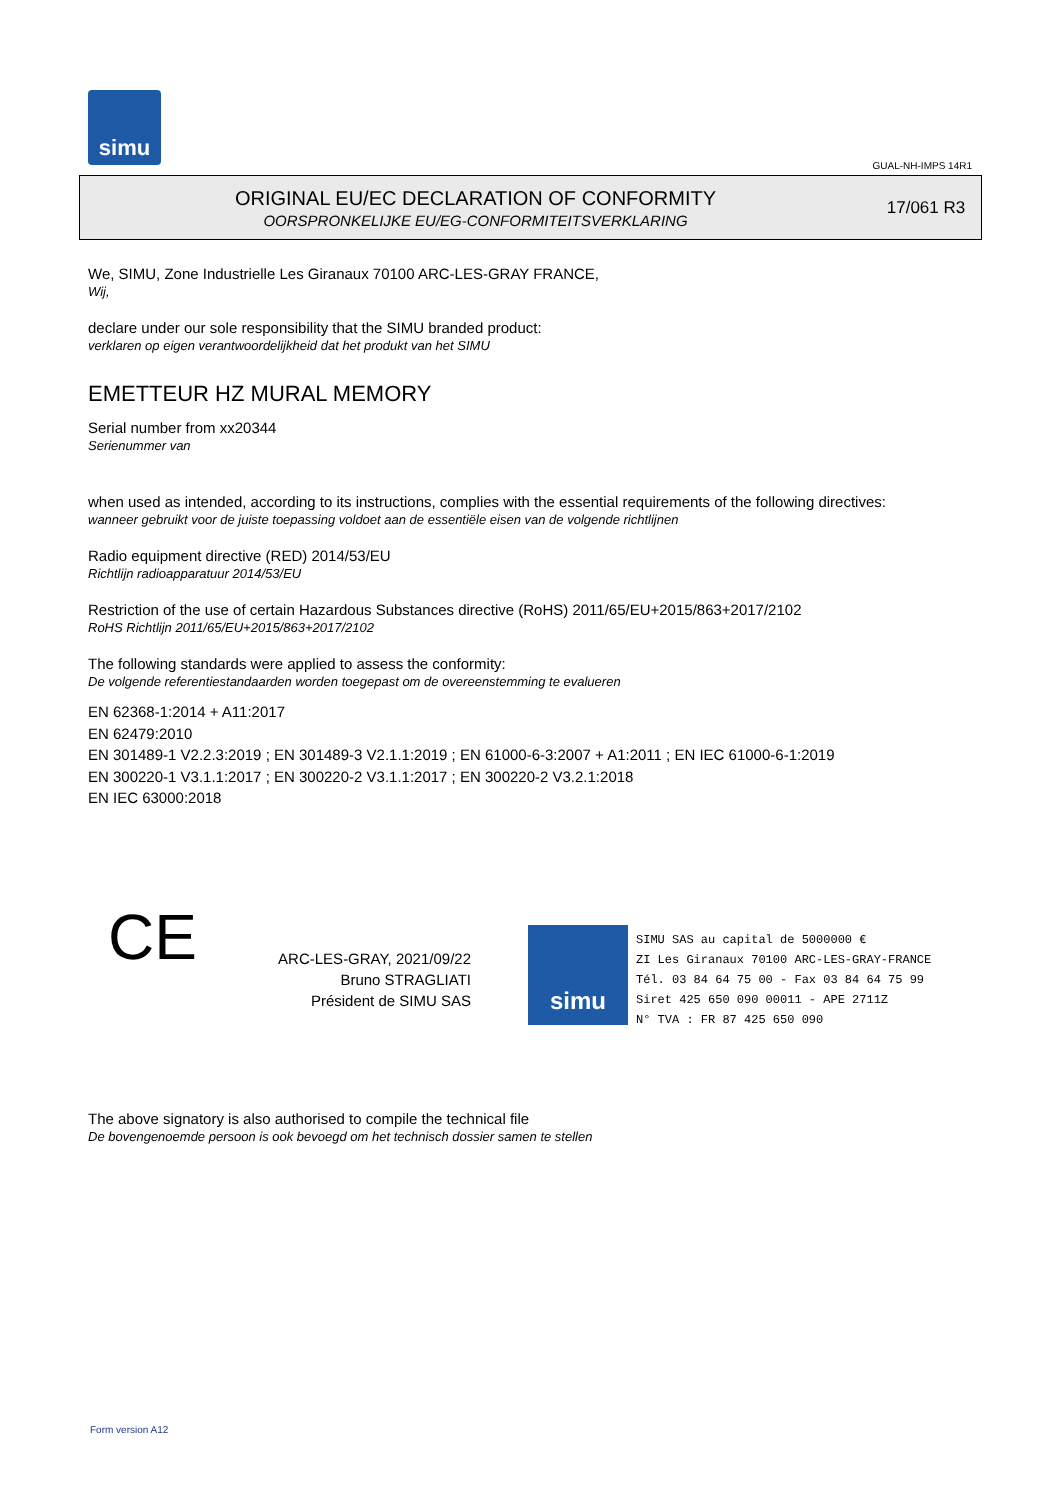simu
GUAL-NH-IMPS 14R1
ORIGINAL EU/EC DECLARATION OF CONFORMITY
OORSPRONKELIJKE EU/EG-CONFORMITEITSVERKLARING
17/061 R3
We, SIMU, Zone Industrielle Les Giranaux 70100 ARC-LES-GRAY FRANCE,
Wij,
declare under our sole responsibility that the SIMU branded product:
verklaren op eigen verantwoordelijkheid dat het produkt van het SIMU
EMETTEUR HZ MURAL MEMORY
Serial number from xx20344
Serienummer van
when used as intended, according to its instructions, complies with the essential requirements of the following directives:
wanneer gebruikt voor de juiste toepassing voldoet aan de essentiële eisen van de volgende richtlijnen
Radio equipment directive (RED) 2014/53/EU
Richtlijn radioapparatuur 2014/53/EU
Restriction of the use of certain Hazardous Substances directive (RoHS) 2011/65/EU+2015/863+2017/2102
RoHS Richtlijn 2011/65/EU+2015/863+2017/2102
The following standards were applied to assess the conformity:
De volgende referentiestandaarden worden toegepast om de overeenstemming te evalueren
EN 62368-1:2014 + A11:2017
EN 62479:2010
EN 301489-1 V2.2.3:2019 ; EN 301489-3 V2.1.1:2019 ; EN 61000-6-3:2007 + A1:2011 ; EN IEC 61000-6-1:2019
EN 300220-1 V3.1.1:2017 ; EN 300220-2 V3.1.1:2017 ; EN 300220-2 V3.2.1:2018
EN IEC 63000:2018
CE
ARC-LES-GRAY, 2021/09/22
Bruno STRAGLIATI
Président de SIMU SAS
simu
SIMU SAS au capital de 5000000 €
ZI Les Giranaux 70100 ARC-LES-GRAY-FRANCE
Tél. 03 84 64 75 00 - Fax 03 84 64 75 99
Siret 425 650 090 00011 - APE 2711Z
N° TVA : FR 87 425 650 090
The above signatory is also authorised to compile the technical file
De bovengenoemde persoon is ook bevoegd om het technisch dossier samen te stellen
Form version A12